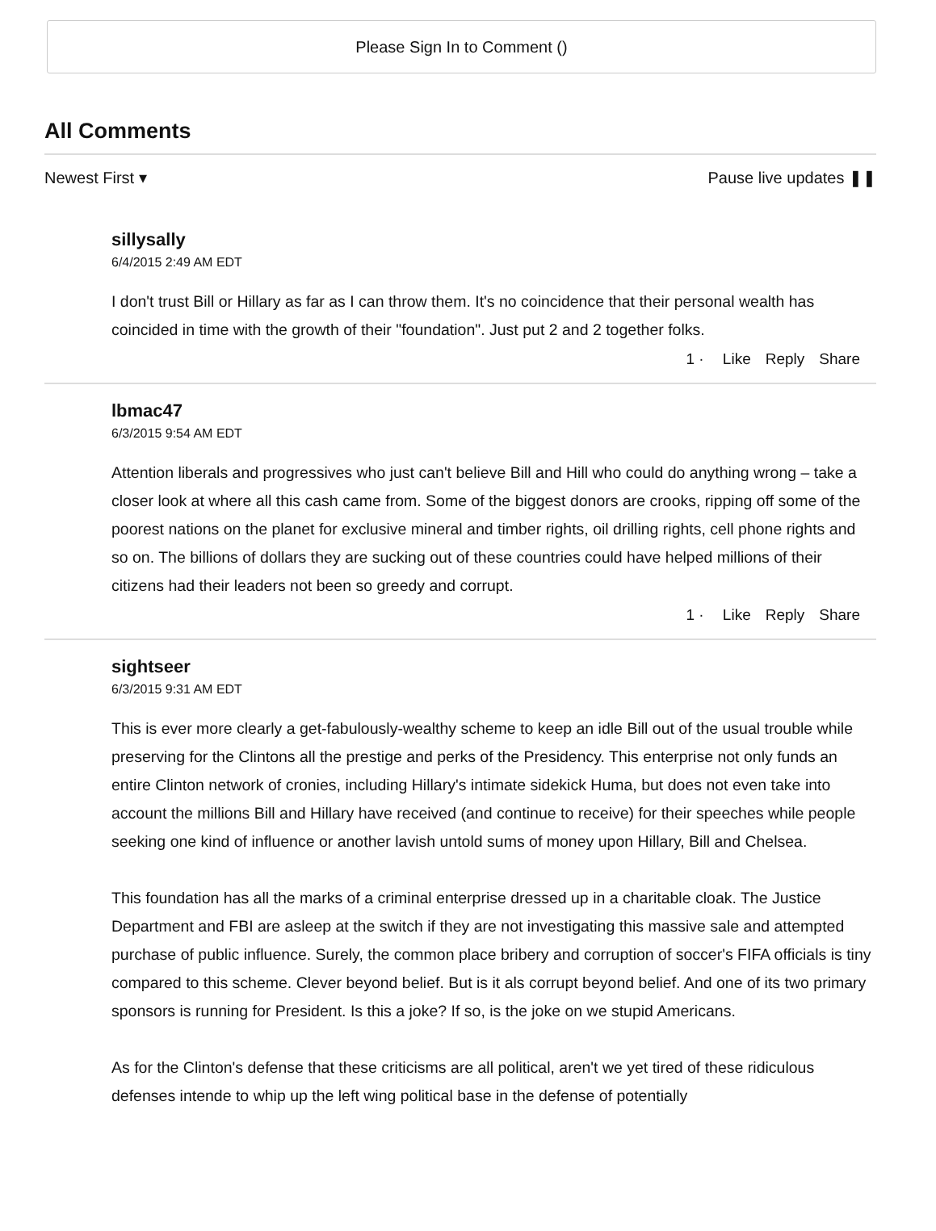Please Sign In to Comment ()
All Comments
Newest First ▾ Pause live updates ❚❚
sillysally
6/4/2015 2:49 AM EDT
I don't trust Bill or Hillary as far as I can throw them. It's no coincidence that their personal wealth has coincided in time with the growth of their "foundation". Just put 2 and 2 together folks.
1 · Like Reply Share
lbmac47
6/3/2015 9:54 AM EDT
Attention liberals and progressives who just can't believe Bill and Hill who could do anything wrong – take a closer look at where all this cash came from. Some of the biggest donors are crooks, ripping off some of the poorest nations on the planet for exclusive mineral and timber rights, oil drilling rights, cell phone rights and so on. The billions of dollars they are sucking out of these countries could have helped millions of their citizens had their leaders not been so greedy and corrupt.
1 · Like Reply Share
sightseer
6/3/2015 9:31 AM EDT
This is ever more clearly a get-fabulously-wealthy scheme to keep an idle Bill out of the usual trouble while preserving for the Clintons all the prestige and perks of the Presidency. This enterprise not only funds an entire Clinton network of cronies, including Hillary's intimate sidekick Huma, but does not even take into account the millions Bill and Hillary have received (and continue to receive) for their speeches while people seeking one kind of influence or another lavish untold sums of money upon Hillary, Bill and Chelsea.
This foundation has all the marks of a criminal enterprise dressed up in a charitable cloak. The Justice Department and FBI are asleep at the switch if they are not investigating this massive sale and attempted purchase of public influence. Surely, the common place bribery and corruption of soccer's FIFA officials is tiny compared to this scheme. Clever beyond belief. But is it als corrupt beyond belief. And one of its two primary sponsors is running for President. Is this a joke? If so, is the joke on we stupid Americans.
As for the Clinton's defense that these criticisms are all political, aren't we yet tired of these ridiculous defenses intende to whip up the left wing political base in the defense of potentially